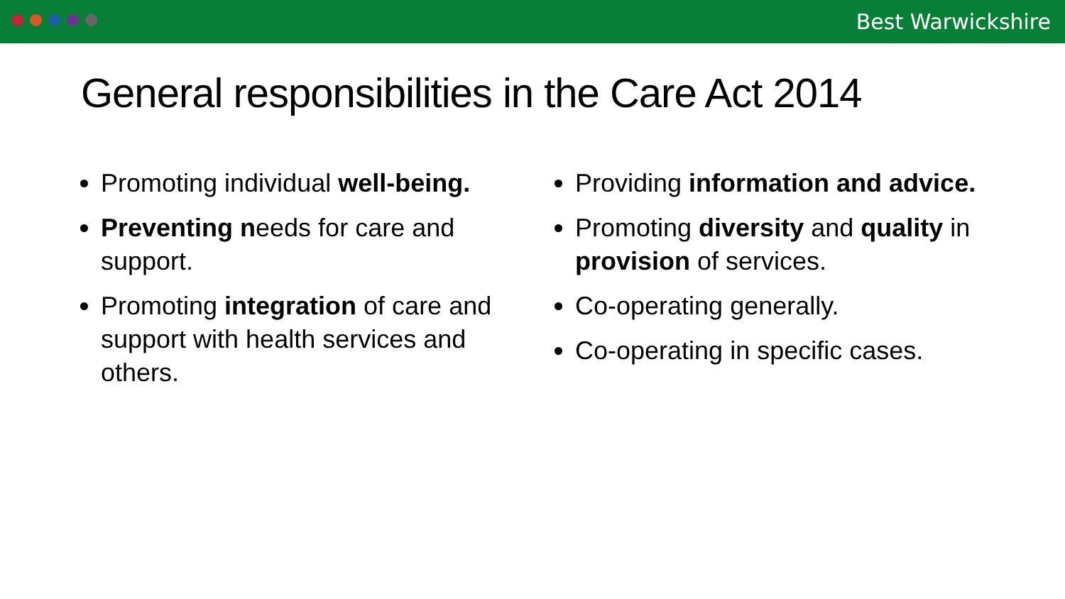Best Warwickshire
General responsibilities in the Care Act 2014
Promoting individual well-being.
Preventing needs for care and support.
Promoting integration of care and support with health services and others.
Providing information and advice.
Promoting diversity and quality in provision of services.
Co-operating generally.
Co-operating in specific cases.